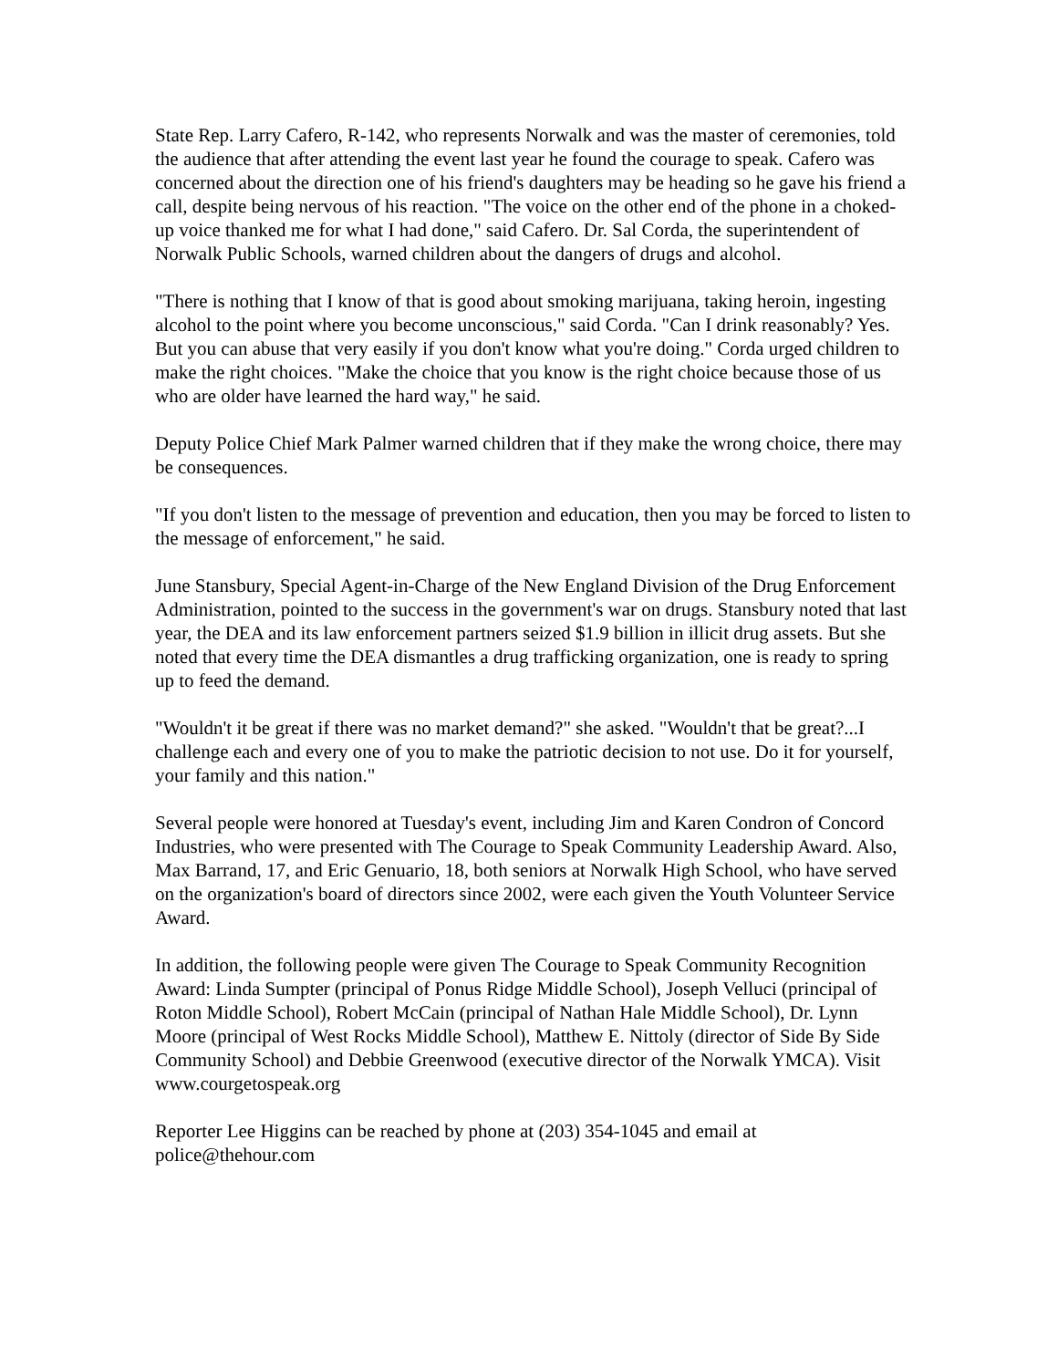State Rep. Larry Cafero, R-142, who represents Norwalk and was the master of ceremonies, told the audience that after attending the event last year he found the courage to speak. Cafero was concerned about the direction one of his friend's daughters may be heading so he gave his friend a call, despite being nervous of his reaction. "The voice on the other end of the phone in a choked-up voice thanked me for what I had done," said Cafero. Dr. Sal Corda, the superintendent of Norwalk Public Schools, warned children about the dangers of drugs and alcohol.
"There is nothing that I know of that is good about smoking marijuana, taking heroin, ingesting alcohol to the point where you become unconscious," said Corda. "Can I drink reasonably? Yes. But you can abuse that very easily if you don't know what you're doing." Corda urged children to make the right choices. "Make the choice that you know is the right choice because those of us who are older have learned the hard way," he said.
Deputy Police Chief Mark Palmer warned children that if they make the wrong choice, there may be consequences.
"If you don't listen to the message of prevention and education, then you may be forced to listen to the message of enforcement," he said.
June Stansbury, Special Agent-in-Charge of the New England Division of the Drug Enforcement Administration, pointed to the success in the government's war on drugs. Stansbury noted that last year, the DEA and its law enforcement partners seized $1.9 billion in illicit drug assets. But she noted that every time the DEA dismantles a drug trafficking organization, one is ready to spring up to feed the demand.
"Wouldn't it be great if there was no market demand?" she asked. "Wouldn't that be great?...I challenge each and every one of you to make the patriotic decision to not use. Do it for yourself, your family and this nation."
Several people were honored at Tuesday's event, including Jim and Karen Condron of Concord Industries, who were presented with The Courage to Speak Community Leadership Award. Also, Max Barrand, 17, and Eric Genuario, 18, both seniors at Norwalk High School, who have served on the organization's board of directors since 2002, were each given the Youth Volunteer Service Award.
In addition, the following people were given The Courage to Speak Community Recognition Award: Linda Sumpter (principal of Ponus Ridge Middle School), Joseph Velluci (principal of Roton Middle School), Robert McCain (principal of Nathan Hale Middle School), Dr. Lynn Moore (principal of West Rocks Middle School), Matthew E. Nittoly (director of Side By Side Community School) and Debbie Greenwood (executive director of the Norwalk YMCA). Visit www.courgetospeak.org
Reporter Lee Higgins can be reached by phone at (203) 354-1045 and email at police@thehour.com